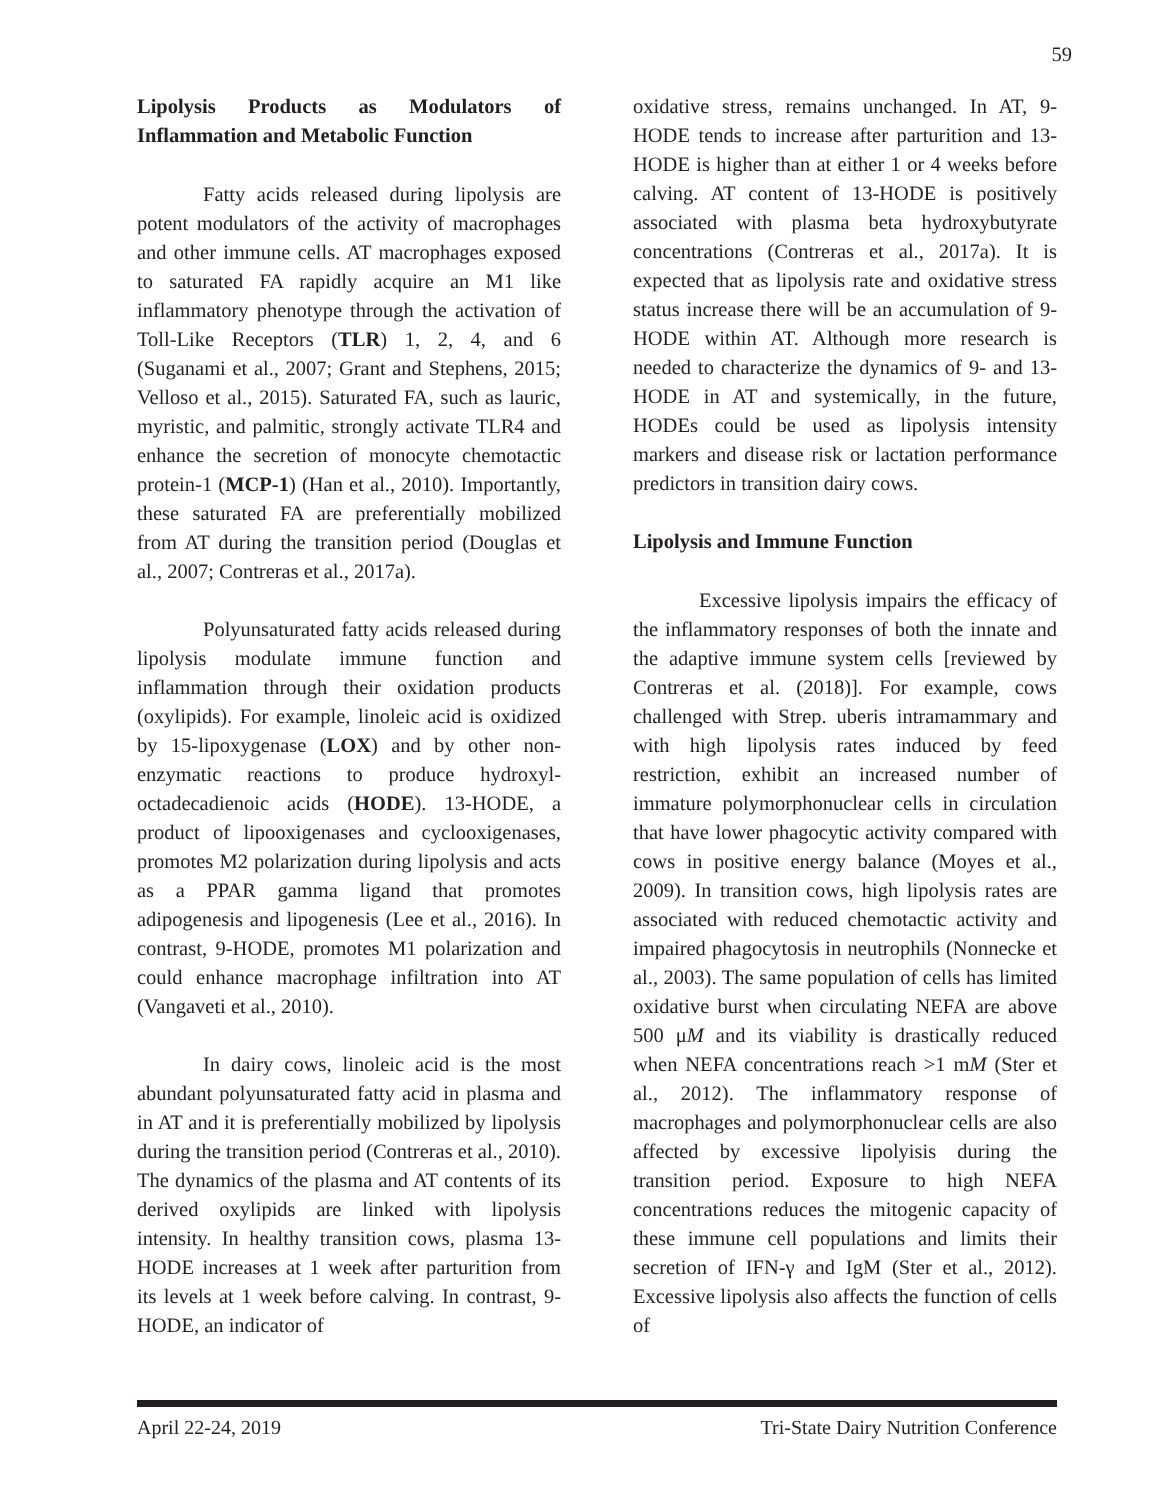59
Lipolysis Products as Modulators of Inflammation and Metabolic Function
Fatty acids released during lipolysis are potent modulators of the activity of macrophages and other immune cells. AT macrophages exposed to saturated FA rapidly acquire an M1 like inflammatory phenotype through the activation of Toll-Like Receptors (TLR) 1, 2, 4, and 6 (Suganami et al., 2007; Grant and Stephens, 2015; Velloso et al., 2015). Saturated FA, such as lauric, myristic, and palmitic, strongly activate TLR4 and enhance the secretion of monocyte chemotactic protein-1 (MCP-1) (Han et al., 2010). Importantly, these saturated FA are preferentially mobilized from AT during the transition period (Douglas et al., 2007; Contreras et al., 2017a).
Polyunsaturated fatty acids released during lipolysis modulate immune function and inflammation through their oxidation products (oxylipids). For example, linoleic acid is oxidized by 15-lipoxygenase (LOX) and by other non-enzymatic reactions to produce hydroxyl-octadecadienoic acids (HODE). 13-HODE, a product of lipooxigenases and cyclooxigenases, promotes M2 polarization during lipolysis and acts as a PPAR gamma ligand that promotes adipogenesis and lipogenesis (Lee et al., 2016). In contrast, 9-HODE, promotes M1 polarization and could enhance macrophage infiltration into AT (Vangaveti et al., 2010).
In dairy cows, linoleic acid is the most abundant polyunsaturated fatty acid in plasma and in AT and it is preferentially mobilized by lipolysis during the transition period (Contreras et al., 2010). The dynamics of the plasma and AT contents of its derived oxylipids are linked with lipolysis intensity. In healthy transition cows, plasma 13-HODE increases at 1 week after parturition from its levels at 1 week before calving. In contrast, 9-HODE, an indicator of
oxidative stress, remains unchanged. In AT, 9-HODE tends to increase after parturition and 13-HODE is higher than at either 1 or 4 weeks before calving. AT content of 13-HODE is positively associated with plasma beta hydroxybutyrate concentrations (Contreras et al., 2017a). It is expected that as lipolysis rate and oxidative stress status increase there will be an accumulation of 9-HODE within AT. Although more research is needed to characterize the dynamics of 9- and 13-HODE in AT and systemically, in the future, HODEs could be used as lipolysis intensity markers and disease risk or lactation performance predictors in transition dairy cows.
Lipolysis and Immune Function
Excessive lipolysis impairs the efficacy of the inflammatory responses of both the innate and the adaptive immune system cells [reviewed by Contreras et al. (2018)]. For example, cows challenged with Strep. uberis intramammary and with high lipolysis rates induced by feed restriction, exhibit an increased number of immature polymorphonuclear cells in circulation that have lower phagocytic activity compared with cows in positive energy balance (Moyes et al., 2009). In transition cows, high lipolysis rates are associated with reduced chemotactic activity and impaired phagocytosis in neutrophils (Nonnecke et al., 2003). The same population of cells has limited oxidative burst when circulating NEFA are above 500 μM and its viability is drastically reduced when NEFA concentrations reach >1 mM (Ster et al., 2012). The inflammatory response of macrophages and polymorphonuclear cells are also affected by excessive lipolyisis during the transition period. Exposure to high NEFA concentrations reduces the mitogenic capacity of these immune cell populations and limits their secretion of IFN-γ and IgM (Ster et al., 2012). Excessive lipolysis also affects the function of cells of
April 22-24, 2019 Tri-State Dairy Nutrition Conference